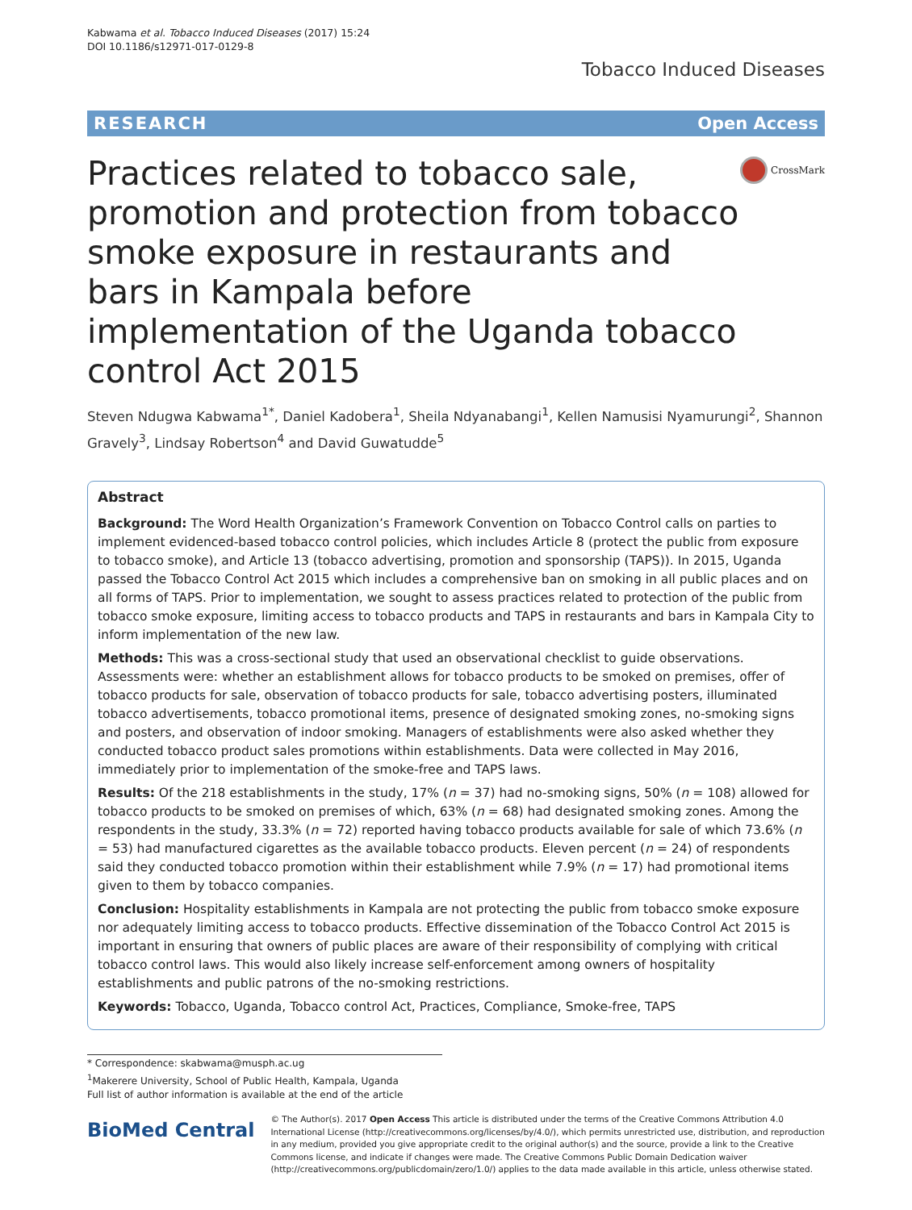Kabwama et al. Tobacco Induced Diseases (2017) 15:24
DOI 10.1186/s12971-017-0129-8
Tobacco Induced Diseases
RESEARCH Open Access
Practices related to tobacco sale, promotion and protection from tobacco smoke exposure in restaurants and bars in Kampala before implementation of the Uganda tobacco control Act 2015
CrossMark
Steven Ndugwa Kabwama<sup>1*</sup>, Daniel Kadobera<sup>1</sup>, Sheila Ndyanabangi<sup>1</sup>, Kellen Namusisi Nyamurungi<sup>2</sup>, Shannon Gravely<sup>3</sup>, Lindsay Robertson<sup>4</sup> and David Guwatudde<sup>5</sup>
Abstract
Background: The Word Health Organization’s Framework Convention on Tobacco Control calls on parties to implement evidenced-based tobacco control policies, which includes Article 8 (protect the public from exposure to tobacco smoke), and Article 13 (tobacco advertising, promotion and sponsorship (TAPS)). In 2015, Uganda passed the Tobacco Control Act 2015 which includes a comprehensive ban on smoking in all public places and on all forms of TAPS. Prior to implementation, we sought to assess practices related to protection of the public from tobacco smoke exposure, limiting access to tobacco products and TAPS in restaurants and bars in Kampala City to inform implementation of the new law.
Methods: This was a cross-sectional study that used an observational checklist to guide observations. Assessments were: whether an establishment allows for tobacco products to be smoked on premises, offer of tobacco products for sale, observation of tobacco products for sale, tobacco advertising posters, illuminated tobacco advertisements, tobacco promotional items, presence of designated smoking zones, no-smoking signs and posters, and observation of indoor smoking. Managers of establishments were also asked whether they conducted tobacco product sales promotions within establishments. Data were collected in May 2016, immediately prior to implementation of the smoke-free and TAPS laws.
Results: Of the 218 establishments in the study, 17% (n = 37) had no-smoking signs, 50% (n = 108) allowed for tobacco products to be smoked on premises of which, 63% (n = 68) had designated smoking zones. Among the respondents in the study, 33.3% (n = 72) reported having tobacco products available for sale of which 73.6% (n = 53) had manufactured cigarettes as the available tobacco products. Eleven percent (n = 24) of respondents said they conducted tobacco promotion within their establishment while 7.9% (n = 17) had promotional items given to them by tobacco companies.
Conclusion: Hospitality establishments in Kampala are not protecting the public from tobacco smoke exposure nor adequately limiting access to tobacco products. Effective dissemination of the Tobacco Control Act 2015 is important in ensuring that owners of public places are aware of their responsibility of complying with critical tobacco control laws. This would also likely increase self-enforcement among owners of hospitality establishments and public patrons of the no-smoking restrictions.
Keywords: Tobacco, Uganda, Tobacco control Act, Practices, Compliance, Smoke-free, TAPS
* Correspondence: skabwama@musph.ac.ug
<sup>1</sup> Makerere University, School of Public Health, Kampala, Uganda
Full list of author information is available at the end of the article
BioMed Central
© The Author(s). 2017 Open Access This article is distributed under the terms of the Creative Commons Attribution 4.0 International License (http://creativecommons.org/licenses/by/4.0/), which permits unrestricted use, distribution, and reproduction in any medium, provided you give appropriate credit to the original author(s) and the source, provide a link to the Creative Commons license, and indicate if changes were made. The Creative Commons Public Domain Dedication waiver (http://creativecommons.org/publicdomain/zero/1.0/) applies to the data made available in this article, unless otherwise stated.